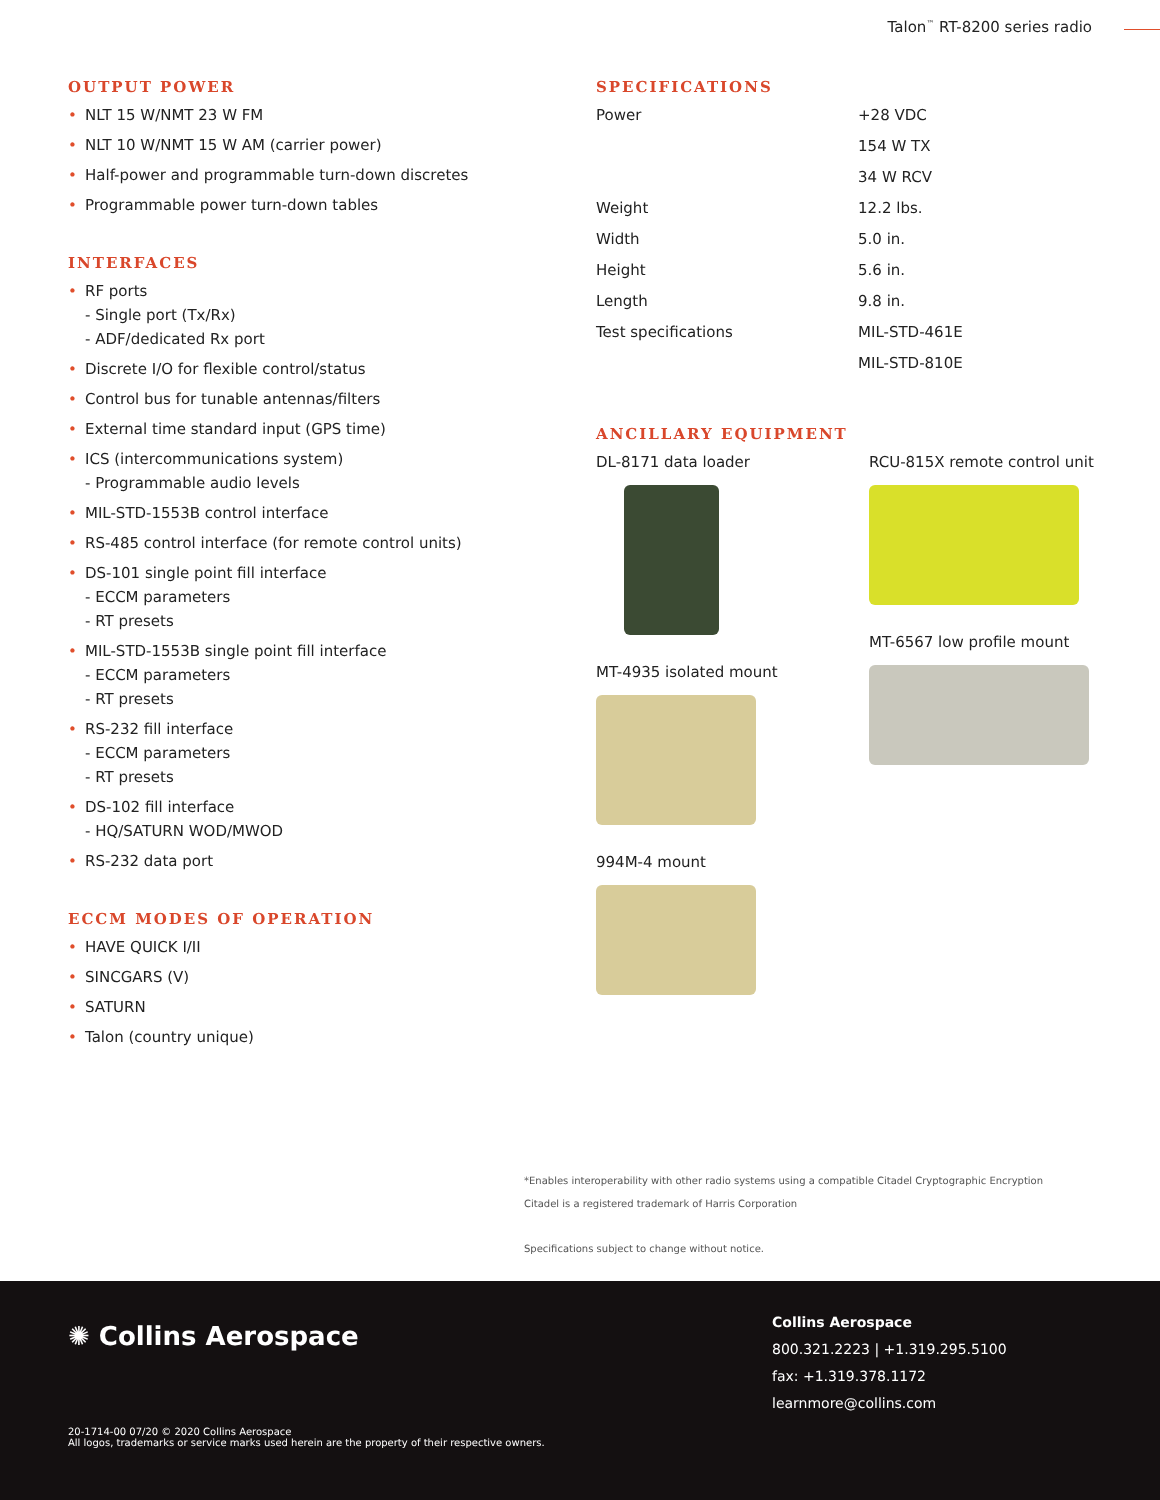Talon<sup>™</sup> RT-8200 series radio
OUTPUT POWER
• NLT 15 W/NMT 23 W FM
• NLT 10 W/NMT 15 W AM (carrier power)
• Half-power and programmable turn-down discretes
• Programmable power turn-down tables
INTERFACES
• RF ports
- Single port (Tx/Rx)
- ADF/dedicated Rx port
• Discrete I/O for flexible control/status
• Control bus for tunable antennas/filters
• External time standard input (GPS time)
• ICS (intercommunications system)
- Programmable audio levels
• MIL-STD-1553B control interface
• RS-485 control interface (for remote control units)
• DS-101 single point fill interface
- ECCM parameters
- RT presets
• MIL-STD-1553B single point fill interface
- ECCM parameters
- RT presets
• RS-232 fill interface
- ECCM parameters
- RT presets
• DS-102 fill interface
- HQ/SATURN WOD/MWOD
• RS-232 data port
ECCM MODES OF OPERATION
• HAVE QUICK I/II
• SINCGARS (V)
• SATURN
• Talon (country unique)
SPECIFICATIONS
| Power | +28 VDC |
| | 154 W TX |
| | 34 W RCV |
| Weight | 12.2 lbs. |
| Width | 5.0 in. |
| Height | 5.6 in. |
| Length | 9.8 in. |
| Test specifications | MIL-STD-461E |
| | MIL-STD-810E |
ANCILLARY EQUIPMENT
DL-8171 data loader
MT-4935 isolated mount
994M-4 mount
RCU-815X remote control unit
MT-6567 low profile mount
*Enables interoperability with other radio systems using a compatible Citadel Cryptographic Encryption
Citadel is a registered trademark of Harris Corporation
Specifications subject to change without notice.
✺ Collins Aerospace
Collins Aerospace
800.321.2223 | +1.319.295.5100
fax: +1.319.378.1172
learnmore@collins.com
20-1714-00 07/20 © 2020 Collins Aerospace
All logos, trademarks or service marks used herein are the property of their respective owners.